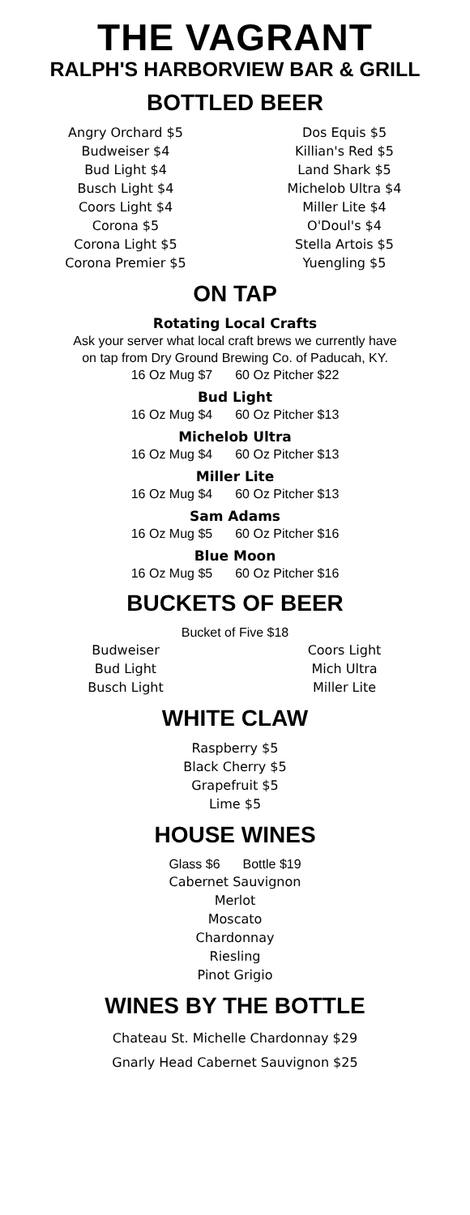THE VAGRANT
RALPH'S HARBORVIEW BAR & GRILL
BOTTLED BEER
Angry Orchard $5
Budweiser $4
Bud Light $4
Busch Light $4
Coors Light $4
Corona $5
Corona Light $5
Corona Premier $5
Dos Equis $5
Killian's Red $5
Land Shark $5
Michelob Ultra $4
Miller Lite $4
O'Doul's $4
Stella Artois $5
Yuengling $5
ON TAP
Rotating Local Crafts
Ask your server what local craft brews we currently have
on tap from Dry Ground Brewing Co. of Paducah, KY.
16 Oz Mug $7 60 Oz Pitcher $22
Bud Light
16 Oz Mug $4 60 Oz Pitcher $13
Michelob Ultra
16 Oz Mug $4 60 Oz Pitcher $13
Miller Lite
16 Oz Mug $4 60 Oz Pitcher $13
Sam Adams
16 Oz Mug $5 60 Oz Pitcher $16
Blue Moon
16 Oz Mug $5 60 Oz Pitcher $16
BUCKETS OF BEER
Bucket of Five $18
Budweiser
Bud Light
Busch Light
Coors Light
Mich Ultra
Miller Lite
WHITE CLAW
Raspberry $5
Black Cherry $5
Grapefruit $5
Lime $5
HOUSE WINES
Glass $6 Bottle $19
Cabernet Sauvignon
Merlot
Moscato
Chardonnay
Riesling
Pinot Grigio
WINES BY THE BOTTLE
Chateau St. Michelle Chardonnay $29
Gnarly Head Cabernet Sauvignon $25